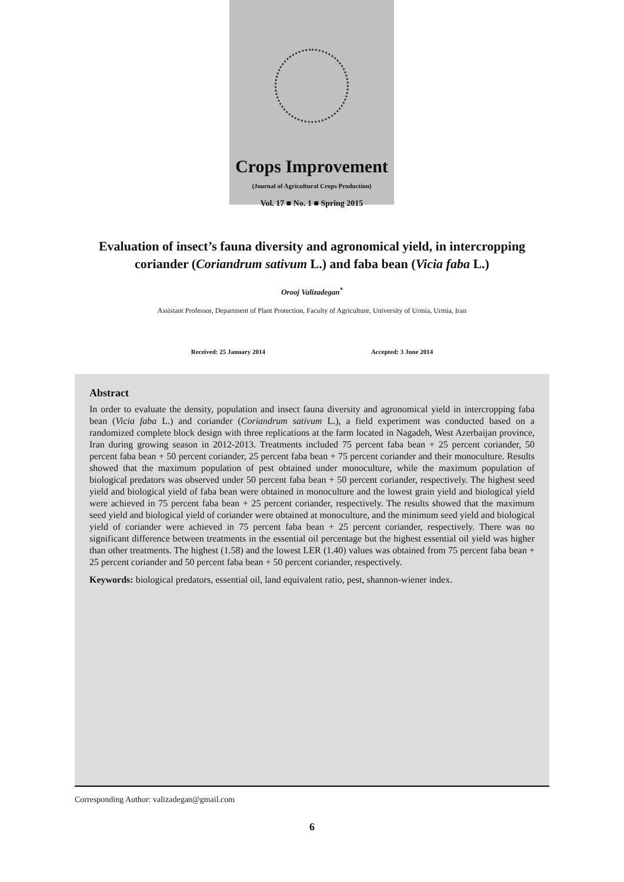Crops Improvement
(Journal of Agricultural Crops Production)
Vol. 17 ■ No. 1 ■ Spring 2015
Evaluation of insect’s fauna diversity and agronomical yield, in intercropping coriander (Coriandrum sativum L.) and faba bean (Vicia faba L.)
Orooj Valizadegan<sup>*</sup>
Assistant Professor, Department of Plant Protection, Faculty of Agriculture, University of Urmia, Urmia, Iran
Received: 25 January 2014 Accepted: 3 June 2014
Abstract
In order to evaluate the density, population and insect fauna diversity and agronomical yield in intercropping faba bean (Vicia faba L.) and coriander (Coriandrum sativum L.), a field experiment was conducted based on a randomized complete block design with three replications at the farm located in Nagadeh, West Azerbaijan province, Iran during growing season in 2012-2013. Treatments included 75 percent faba bean + 25 percent coriander, 50 percent faba bean + 50 percent coriander, 25 percent faba bean + 75 percent coriander and their monoculture. Results showed that the maximum population of pest obtained under monoculture, while the maximum population of biological predators was observed under 50 percent faba bean + 50 percent coriander, respectively. The highest seed yield and biological yield of faba bean were obtained in monoculture and the lowest grain yield and biological yield were achieved in 75 percent faba bean + 25 percent coriander, respectively. The results showed that the maximum seed yield and biological yield of coriander were obtained at monoculture, and the minimum seed yield and biological yield of coriander were achieved in 75 percent faba bean + 25 percent coriander, respectively. There was no significant difference between treatments in the essential oil percentage but the highest essential oil yield was higher than other treatments. The highest (1.58) and the lowest LER (1.40) values was obtained from 75 percent faba bean + 25 percent coriander and 50 percent faba bean + 50 percent coriander, respectively.
Keywords: biological predators, essential oil, land equivalent ratio, pest, shannon-wiener index.
Corresponding Author: valizadegan@gmail.com
6